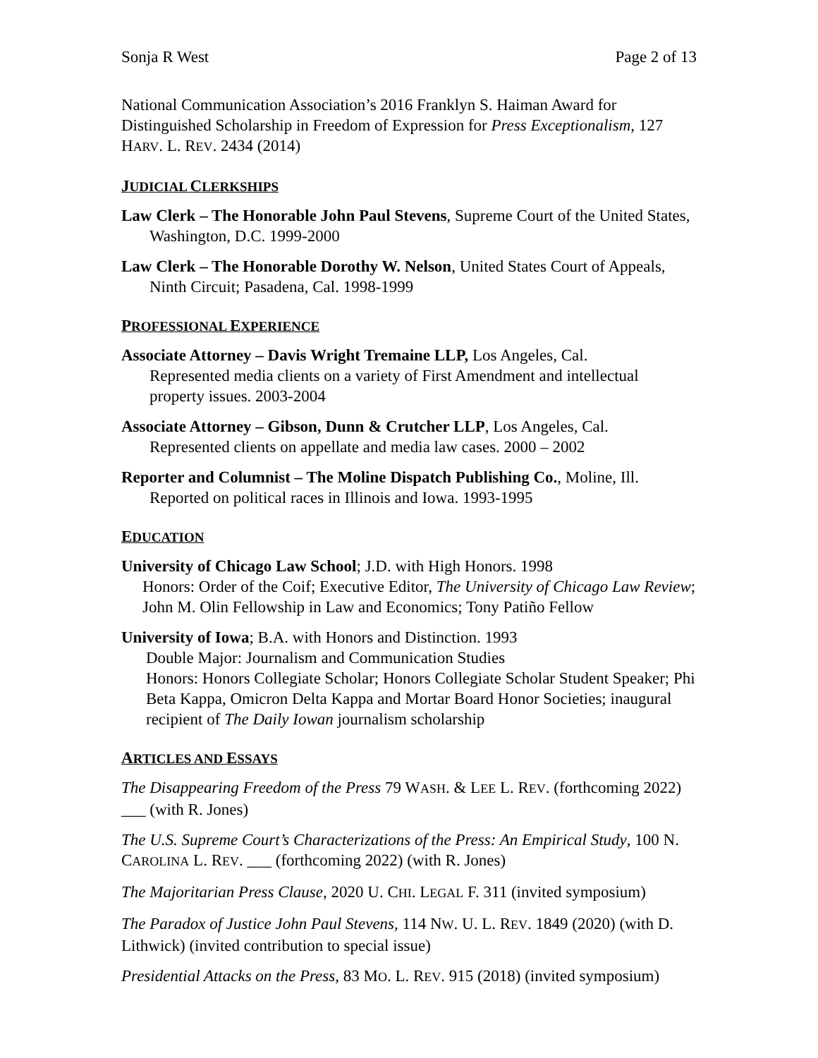Sonja R West Page 2 of 13
National Communication Association’s 2016 Franklyn S. Haiman Award for Distinguished Scholarship in Freedom of Expression for Press Exceptionalism, 127 HARV. L. REV. 2434 (2014)
JUDICIAL CLERKSHIPS
Law Clerk – The Honorable John Paul Stevens, Supreme Court of the United States, Washington, D.C. 1999-2000
Law Clerk – The Honorable Dorothy W. Nelson, United States Court of Appeals, Ninth Circuit; Pasadena, Cal. 1998-1999
PROFESSIONAL EXPERIENCE
Associate Attorney – Davis Wright Tremaine LLP, Los Angeles, Cal.
Represented media clients on a variety of First Amendment and intellectual property issues. 2003-2004
Associate Attorney – Gibson, Dunn & Crutcher LLP, Los Angeles, Cal.
Represented clients on appellate and media law cases. 2000 – 2002
Reporter and Columnist – The Moline Dispatch Publishing Co., Moline, Ill.
Reported on political races in Illinois and Iowa. 1993-1995
EDUCATION
University of Chicago Law School; J.D. with High Honors. 1998
Honors: Order of the Coif; Executive Editor, The University of Chicago Law Review; John M. Olin Fellowship in Law and Economics; Tony Patiño Fellow
University of Iowa; B.A. with Honors and Distinction. 1993
Double Major: Journalism and Communication Studies
Honors: Honors Collegiate Scholar; Honors Collegiate Scholar Student Speaker; Phi Beta Kappa, Omicron Delta Kappa and Mortar Board Honor Societies; inaugural recipient of The Daily Iowan journalism scholarship
ARTICLES AND ESSAYS
The Disappearing Freedom of the Press 79 WASH. & LEE L. REV. (forthcoming 2022) ___ (with R. Jones)
The U.S. Supreme Court’s Characterizations of the Press: An Empirical Study, 100 N. CAROLINA L. REV. ___ (forthcoming 2022) (with R. Jones)
The Majoritarian Press Clause, 2020 U. CHI. LEGAL F. 311 (invited symposium)
The Paradox of Justice John Paul Stevens, 114 NW. U. L. REV. 1849 (2020) (with D. Lithwick) (invited contribution to special issue)
Presidential Attacks on the Press, 83 MO. L. REV. 915 (2018) (invited symposium)